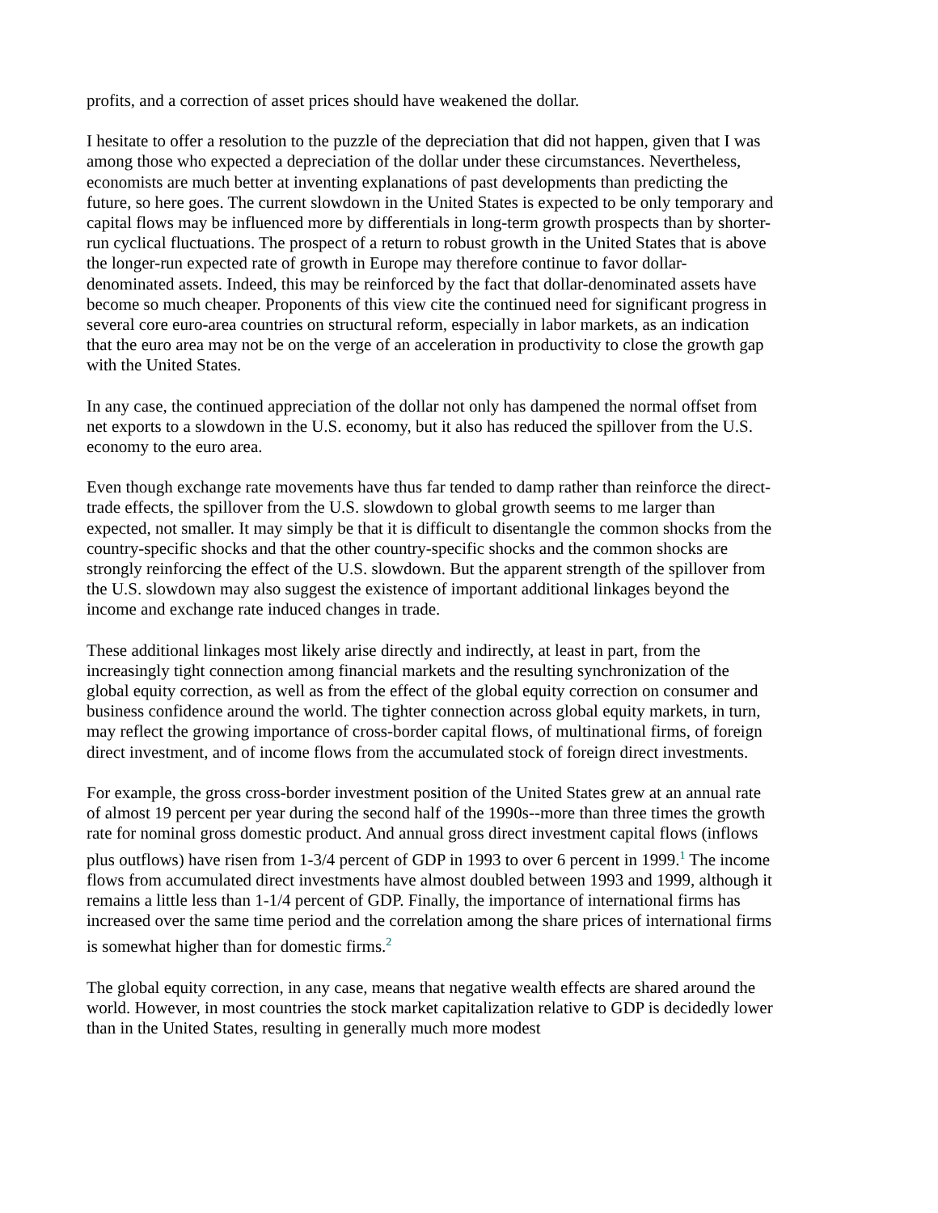profits, and a correction of asset prices should have weakened the dollar.
I hesitate to offer a resolution to the puzzle of the depreciation that did not happen, given that I was among those who expected a depreciation of the dollar under these circumstances. Nevertheless, economists are much better at inventing explanations of past developments than predicting the future, so here goes. The current slowdown in the United States is expected to be only temporary and capital flows may be influenced more by differentials in long-term growth prospects than by shorter-run cyclical fluctuations. The prospect of a return to robust growth in the United States that is above the longer-run expected rate of growth in Europe may therefore continue to favor dollar-denominated assets. Indeed, this may be reinforced by the fact that dollar-denominated assets have become so much cheaper. Proponents of this view cite the continued need for significant progress in several core euro-area countries on structural reform, especially in labor markets, as an indication that the euro area may not be on the verge of an acceleration in productivity to close the growth gap with the United States.
In any case, the continued appreciation of the dollar not only has dampened the normal offset from net exports to a slowdown in the U.S. economy, but it also has reduced the spillover from the U.S. economy to the euro area.
Even though exchange rate movements have thus far tended to damp rather than reinforce the direct-trade effects, the spillover from the U.S. slowdown to global growth seems to me larger than expected, not smaller. It may simply be that it is difficult to disentangle the common shocks from the country-specific shocks and that the other country-specific shocks and the common shocks are strongly reinforcing the effect of the U.S. slowdown. But the apparent strength of the spillover from the U.S. slowdown may also suggest the existence of important additional linkages beyond the income and exchange rate induced changes in trade.
These additional linkages most likely arise directly and indirectly, at least in part, from the increasingly tight connection among financial markets and the resulting synchronization of the global equity correction, as well as from the effect of the global equity correction on consumer and business confidence around the world. The tighter connection across global equity markets, in turn, may reflect the growing importance of cross-border capital flows, of multinational firms, of foreign direct investment, and of income flows from the accumulated stock of foreign direct investments.
For example, the gross cross-border investment position of the United States grew at an annual rate of almost 19 percent per year during the second half of the 1990s--more than three times the growth rate for nominal gross domestic product. And annual gross direct investment capital flows (inflows plus outflows) have risen from 1-3/4 percent of GDP in 1993 to over 6 percent in 1999.<sup>1</sup> The income flows from accumulated direct investments have almost doubled between 1993 and 1999, although it remains a little less than 1-1/4 percent of GDP. Finally, the importance of international firms has increased over the same time period and the correlation among the share prices of international firms is somewhat higher than for domestic firms.<sup>2</sup>
The global equity correction, in any case, means that negative wealth effects are shared around the world. However, in most countries the stock market capitalization relative to GDP is decidedly lower than in the United States, resulting in generally much more modest